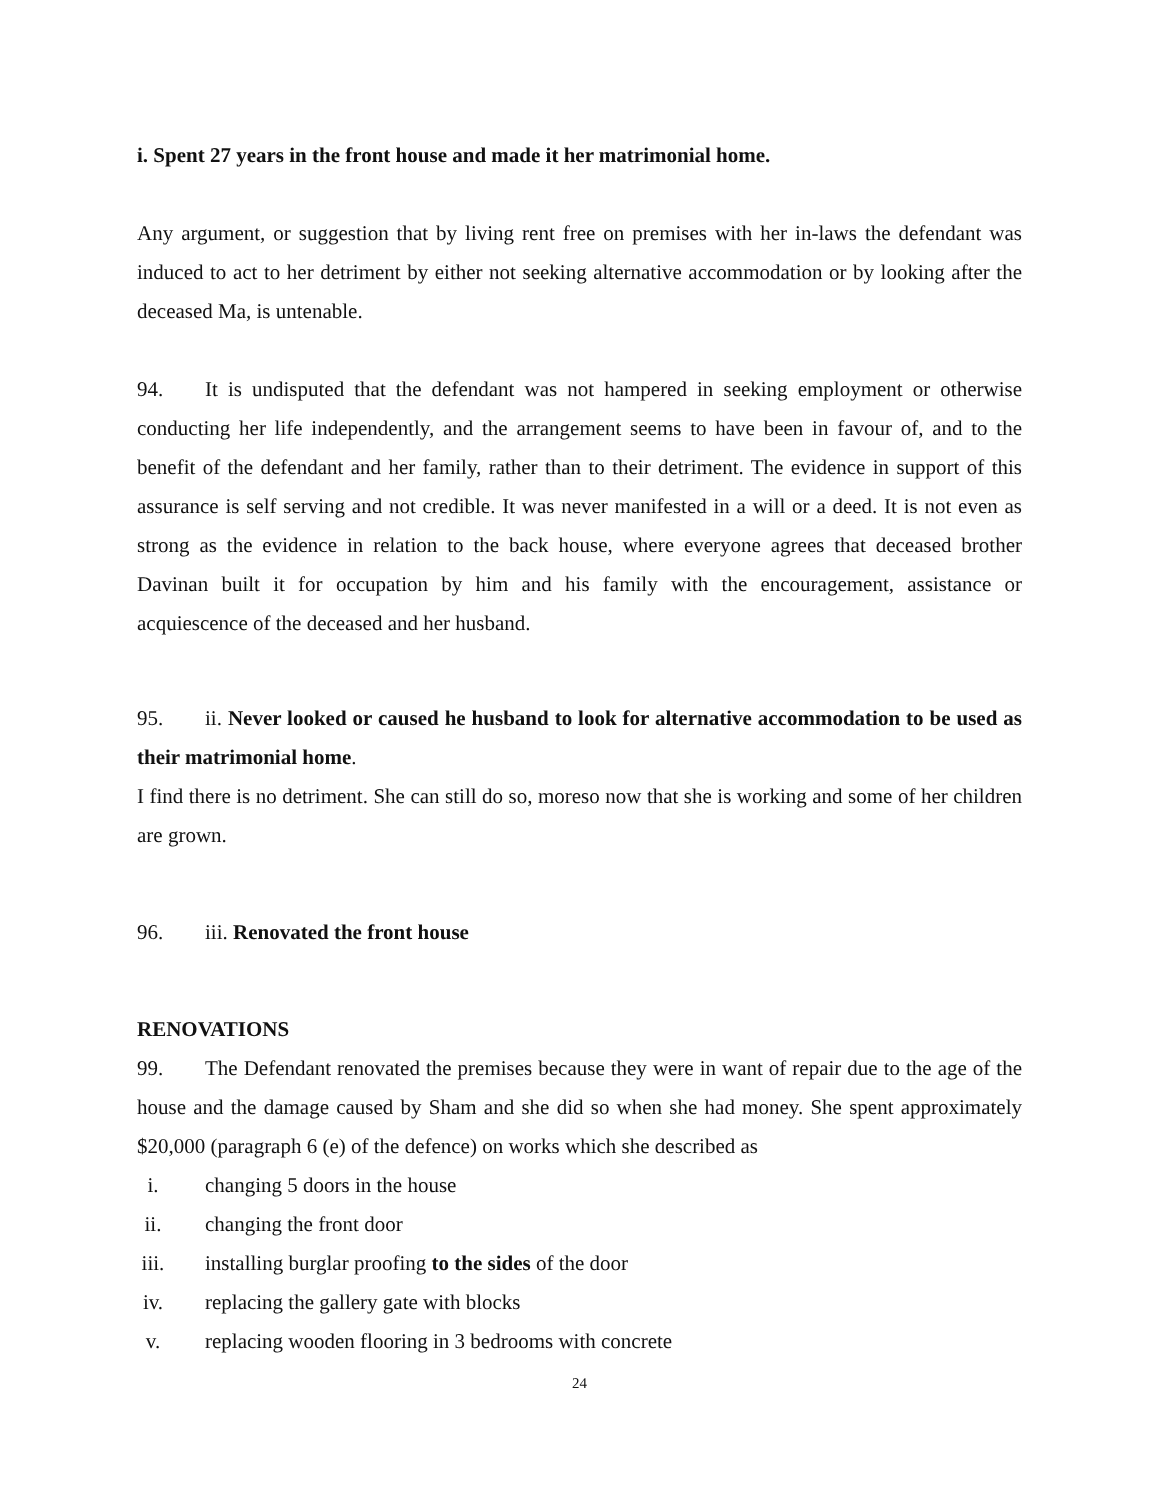i. Spent 27 years in the front house and made it her matrimonial home.
Any argument, or suggestion that by living rent free on premises with her in-laws the defendant was induced to act to her detriment by either not seeking alternative accommodation or by looking after the deceased Ma, is untenable.
94. It is undisputed that the defendant was not hampered in seeking employment or otherwise conducting her life independently, and the arrangement seems to have been in favour of, and to the benefit of the defendant and her family, rather than to their detriment. The evidence in support of this assurance is self serving and not credible. It was never manifested in a will or a deed. It is not even as strong as the evidence in relation to the back house, where everyone agrees that deceased brother Davinan built it for occupation by him and his family with the encouragement, assistance or acquiescence of the deceased and her husband.
95. ii. Never looked or caused he husband to look for alternative accommodation to be used as their matrimonial home.
I find there is no detriment. She can still do so, moreso now that she is working and some of her children are grown.
96. iii. Renovated the front house
RENOVATIONS
99. The Defendant renovated the premises because they were in want of repair due to the age of the house and the damage caused by Sham and she did so when she had money. She spent approximately $20,000 (paragraph 6 (e) of the defence) on works which she described as
i. changing 5 doors in the house
ii. changing the front door
iii. installing burglar proofing to the sides of the door
iv. replacing the gallery gate with blocks
v. replacing wooden flooring in 3 bedrooms with concrete
24